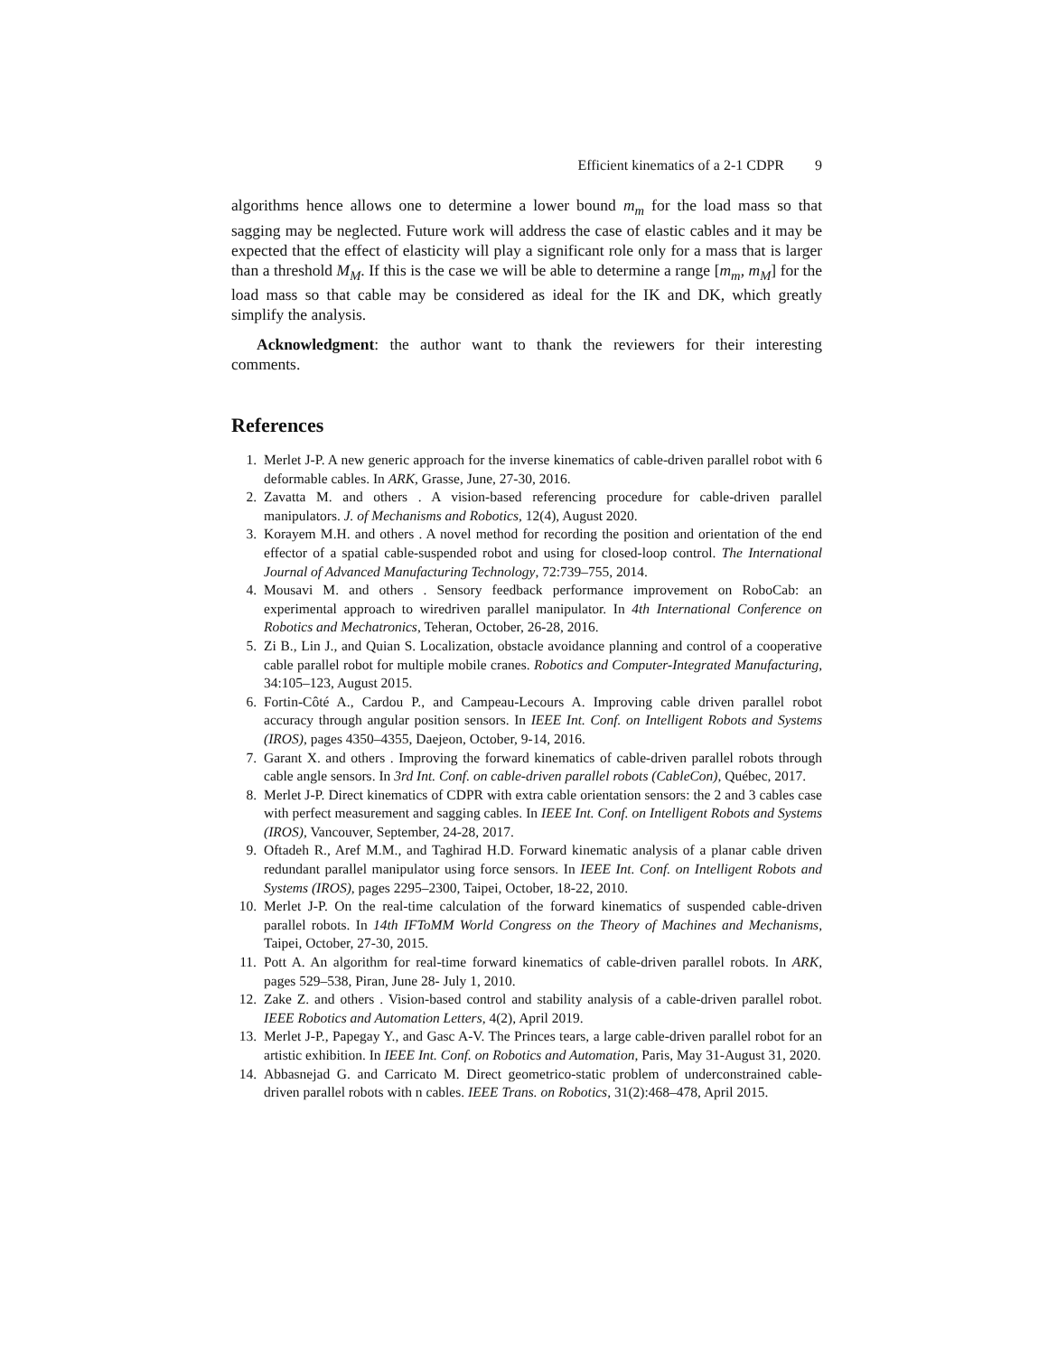Efficient kinematics of a 2-1 CDPR 9
algorithms hence allows one to determine a lower bound m<sub>m</sub> for the load mass so that sagging may be neglected. Future work will address the case of elastic cables and it may be expected that the effect of elasticity will play a significant role only for a mass that is larger than a threshold M<sub>M</sub>. If this is the case we will be able to determine a range [m<sub>m</sub>, m<sub>M</sub>] for the load mass so that cable may be considered as ideal for the IK and DK, which greatly simplify the analysis.
Acknowledgment: the author want to thank the reviewers for their interesting comments.
References
1. Merlet J-P. A new generic approach for the inverse kinematics of cable-driven parallel robot with 6 deformable cables. In ARK, Grasse, June, 27-30, 2016.
2. Zavatta M. and others . A vision-based referencing procedure for cable-driven parallel manipulators. J. of Mechanisms and Robotics, 12(4), August 2020.
3. Korayem M.H. and others . A novel method for recording the position and orientation of the end effector of a spatial cable-suspended robot and using for closed-loop control. The International Journal of Advanced Manufacturing Technology, 72:739–755, 2014.
4. Mousavi M. and others . Sensory feedback performance improvement on RoboCab: an experimental approach to wiredriven parallel manipulator. In 4th International Conference on Robotics and Mechatronics, Teheran, October, 26-28, 2016.
5. Zi B., Lin J., and Quian S. Localization, obstacle avoidance planning and control of a cooperative cable parallel robot for multiple mobile cranes. Robotics and Computer-Integrated Manufacturing, 34:105–123, August 2015.
6. Fortin-Côté A., Cardou P., and Campeau-Lecours A. Improving cable driven parallel robot accuracy through angular position sensors. In IEEE Int. Conf. on Intelligent Robots and Systems (IROS), pages 4350–4355, Daejeon, October, 9-14, 2016.
7. Garant X. and others . Improving the forward kinematics of cable-driven parallel robots through cable angle sensors. In 3rd Int. Conf. on cable-driven parallel robots (CableCon), Québec, 2017.
8. Merlet J-P. Direct kinematics of CDPR with extra cable orientation sensors: the 2 and 3 cables case with perfect measurement and sagging cables. In IEEE Int. Conf. on Intelligent Robots and Systems (IROS), Vancouver, September, 24-28, 2017.
9. Oftadeh R., Aref M.M., and Taghirad H.D. Forward kinematic analysis of a planar cable driven redundant parallel manipulator using force sensors. In IEEE Int. Conf. on Intelligent Robots and Systems (IROS), pages 2295–2300, Taipei, October, 18-22, 2010.
10. Merlet J-P. On the real-time calculation of the forward kinematics of suspended cable-driven parallel robots. In 14th IFToMM World Congress on the Theory of Machines and Mechanisms, Taipei, October, 27-30, 2015.
11. Pott A. An algorithm for real-time forward kinematics of cable-driven parallel robots. In ARK, pages 529–538, Piran, June 28- July 1, 2010.
12. Zake Z. and others . Vision-based control and stability analysis of a cable-driven parallel robot. IEEE Robotics and Automation Letters, 4(2), April 2019.
13. Merlet J-P., Papegay Y., and Gasc A-V. The Princes tears, a large cable-driven parallel robot for an artistic exhibition. In IEEE Int. Conf. on Robotics and Automation, Paris, May 31-August 31, 2020.
14. Abbasnejad G. and Carricato M. Direct geometrico-static problem of underconstrained cable-driven parallel robots with n cables. IEEE Trans. on Robotics, 31(2):468–478, April 2015.